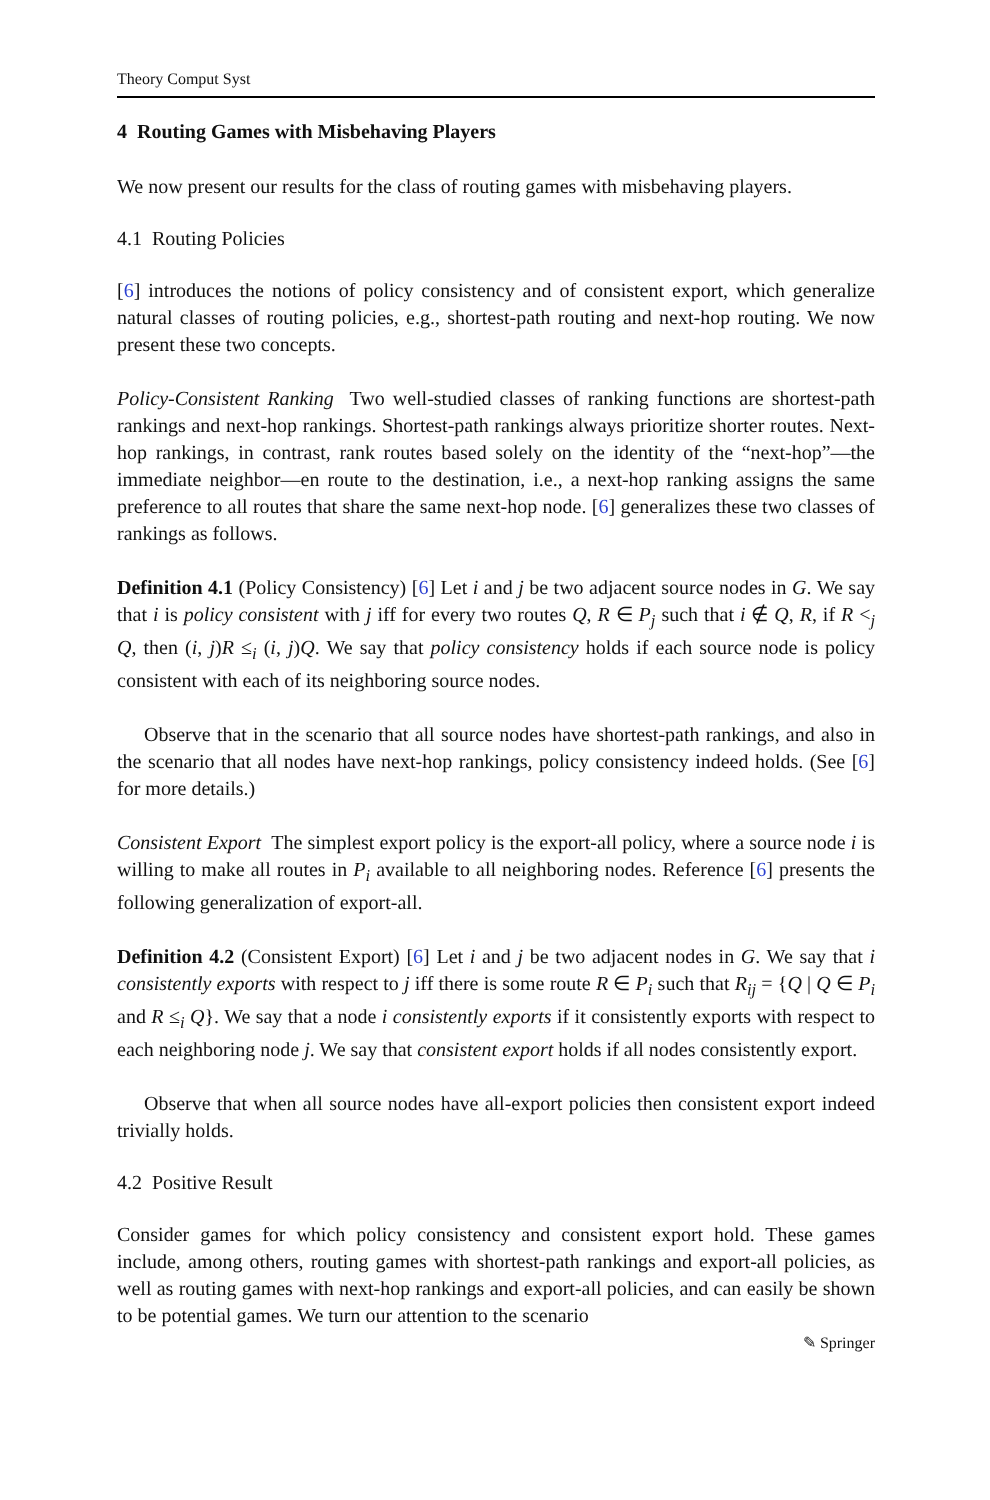Theory Comput Syst
4 Routing Games with Misbehaving Players
We now present our results for the class of routing games with misbehaving players.
4.1 Routing Policies
[6] introduces the notions of policy consistency and of consistent export, which generalize natural classes of routing policies, e.g., shortest-path routing and next-hop routing. We now present these two concepts.
Policy-Consistent Ranking Two well-studied classes of ranking functions are shortest-path rankings and next-hop rankings. Shortest-path rankings always prioritize shorter routes. Next-hop rankings, in contrast, rank routes based solely on the identity of the “next-hop”—the immediate neighbor—en route to the destination, i.e., a next-hop ranking assigns the same preference to all routes that share the same next-hop node. [6] generalizes these two classes of rankings as follows.
Definition 4.1 (Policy Consistency) [6] Let i and j be two adjacent source nodes in G. We say that i is policy consistent with j iff for every two routes Q, R ∈ P<sub>j</sub> such that i ∉ Q, R, if R <<sub>j</sub> Q, then (i, j)R ≤<sub>i</sub> (i, j)Q. We say that policy consistency holds if each source node is policy consistent with each of its neighboring source nodes.
Observe that in the scenario that all source nodes have shortest-path rankings, and also in the scenario that all nodes have next-hop rankings, policy consistency indeed holds. (See [6] for more details.)
Consistent Export The simplest export policy is the export-all policy, where a source node i is willing to make all routes in P<sub>i</sub> available to all neighboring nodes. Reference [6] presents the following generalization of export-all.
Definition 4.2 (Consistent Export) [6] Let i and j be two adjacent nodes in G. We say that i consistently exports with respect to j iff there is some route R ∈ P<sub>i</sub> such that R<sub>ij</sub> = {Q | Q ∈ P<sub>i</sub> and R ≤<sub>i</sub> Q}. We say that a node i consistently exports if it consistently exports with respect to each neighboring node j. We say that consistent export holds if all nodes consistently export.
Observe that when all source nodes have all-export policies then consistent export indeed trivially holds.
4.2 Positive Result
Consider games for which policy consistency and consistent export hold. These games include, among others, routing games with shortest-path rankings and export-all policies, as well as routing games with next-hop rankings and export-all policies, and can easily be shown to be potential games. We turn our attention to the scenario
✎ Springer